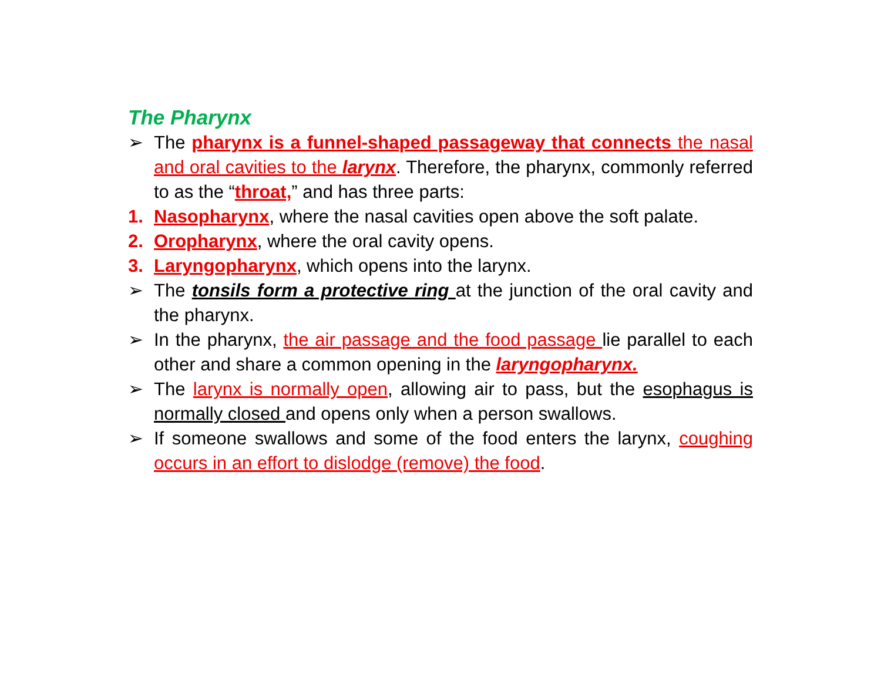The Pharynx
➢ The pharynx is a funnel-shaped passageway that connects the nasal and oral cavities to the larynx. Therefore, the pharynx, commonly referred to as the “throat,” and has three parts:
1. Nasopharynx, where the nasal cavities open above the soft palate.
2. Oropharynx, where the oral cavity opens.
3. Laryngopharynx, which opens into the larynx.
➢ The tonsils form a protective ring at the junction of the oral cavity and the pharynx.
➢ In the pharynx, the air passage and the food passage lie parallel to each other and share a common opening in the laryngopharynx.
➢ The larynx is normally open, allowing air to pass, but the esophagus is normally closed and opens only when a person swallows.
➢ If someone swallows and some of the food enters the larynx, coughing occurs in an effort to dislodge (remove) the food.